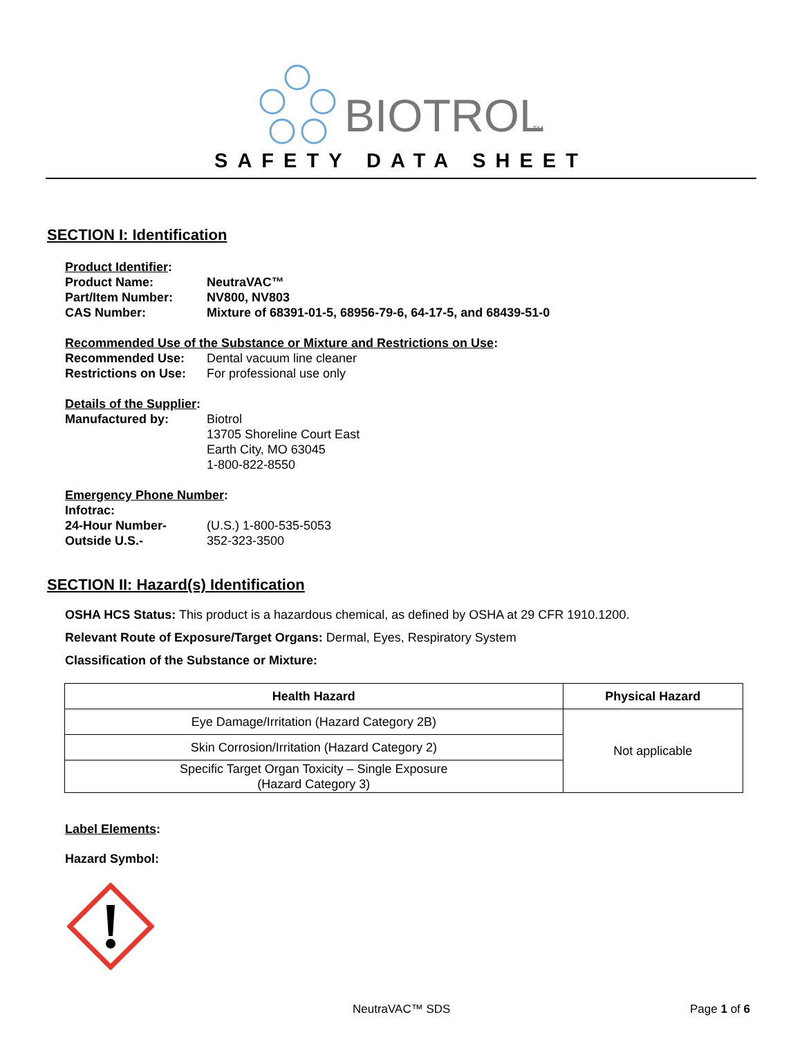BIOTROL
TM
SAFETY DATA SHEET
SECTION I: Identification
Product Identifier:
Product Name: NeutraVAC™
Part/Item Number: NV800, NV803
CAS Number: Mixture of 68391-01-5, 68956-79-6, 64-17-5, and 68439-51-0
Recommended Use of the Substance or Mixture and Restrictions on Use:
Recommended Use: Dental vacuum line cleaner
Restrictions on Use: For professional use only
Details of the Supplier:
Manufactured by: Biotrol
13705 Shoreline Court East
Earth City, MO 63045
1-800-822-8550
Emergency Phone Number:
Infotrac:
24-Hour Number- (U.S.) 1-800-535-5053
Outside U.S.- 352-323-3500
SECTION II: Hazard(s) Identification
OSHA HCS Status: This product is a hazardous chemical, as defined by OSHA at 29 CFR 1910.1200.
Relevant Route of Exposure/Target Organs: Dermal, Eyes, Respiratory System
Classification of the Substance or Mixture:
| Health Hazard | Physical Hazard |
| --- | --- |
| Eye Damage/Irritation (Hazard Category 2B) | Not applicable |
| Skin Corrosion/Irritation (Hazard Category 2) | |
| Specific Target Organ Toxicity – Single Exposure (Hazard Category 3) | |
Label Elements:
Hazard Symbol:
NeutraVAC™ SDS Page 1 of 6